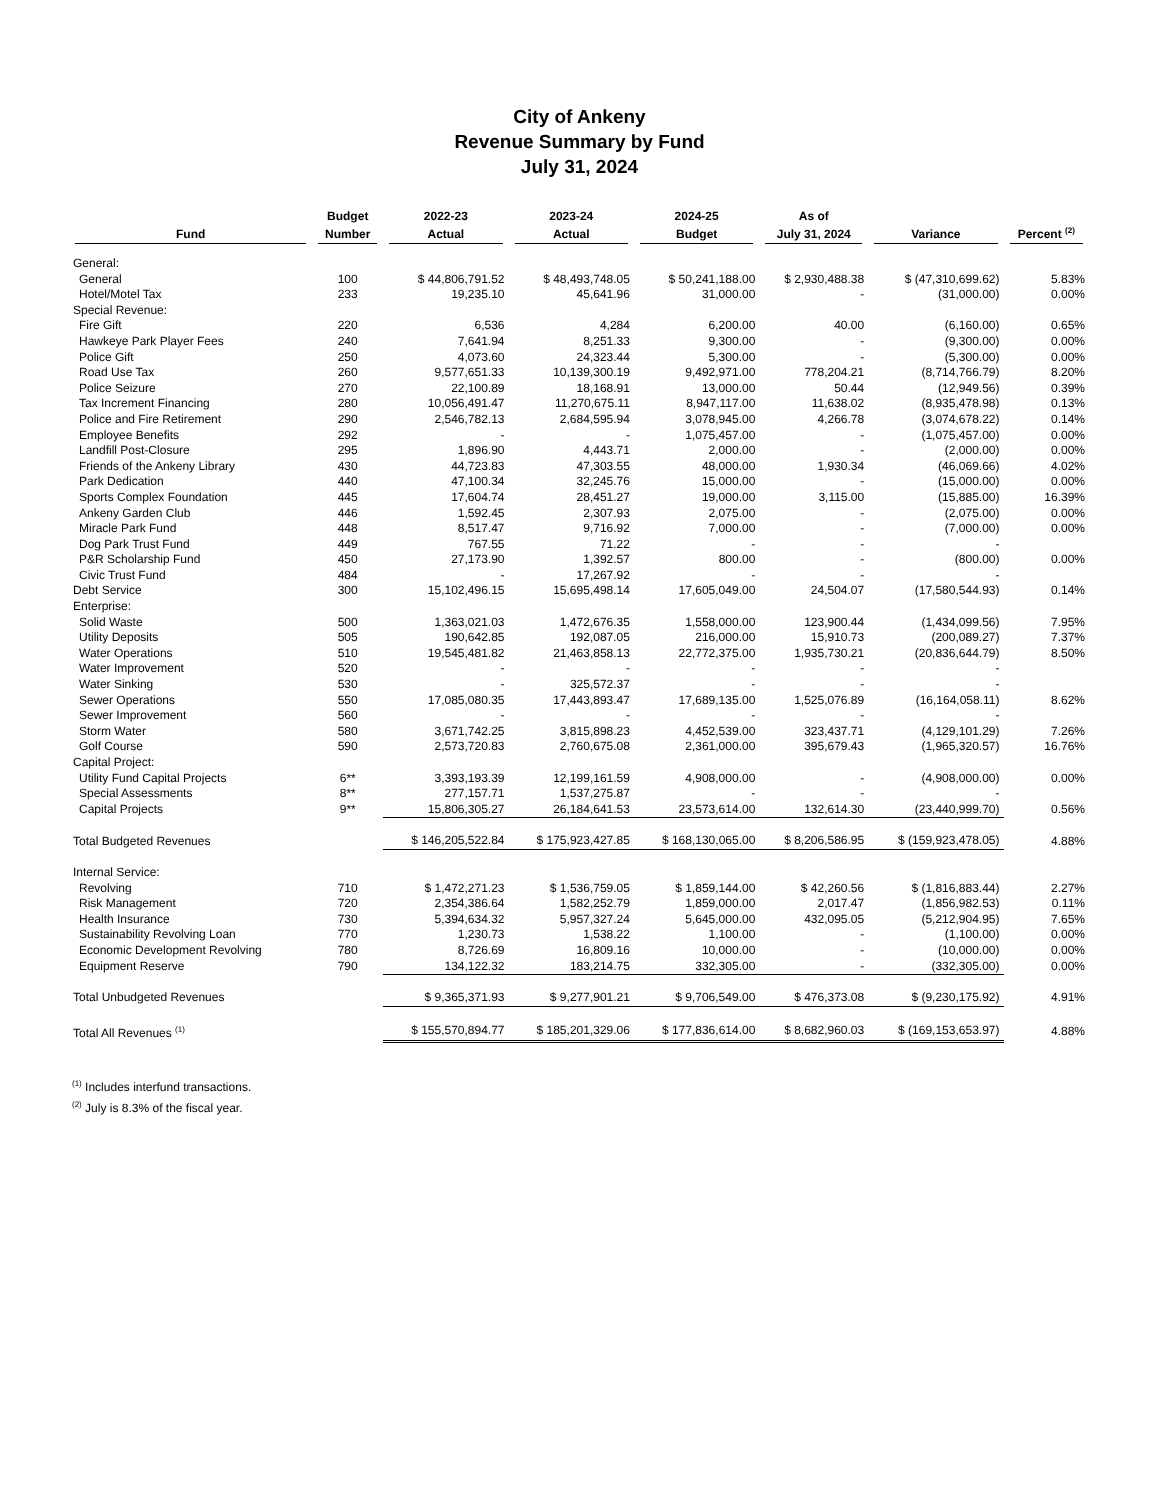City of Ankeny
Revenue Summary by Fund
July 31, 2024
| Fund | Budget Number | 2022-23 Actual | 2023-24 Actual | 2024-25 Budget | As of July 31, 2024 | Variance | Percent <sup>(2)</sup> |
| --- | --- | --- | --- | --- | --- | --- | --- |
| General: | | | | | | | |
| General | 100 | $ 44,806,791.52 | $ 48,493,748.05 | $ 50,241,188.00 | $ 2,930,488.38 | $ (47,310,699.62) | 5.83% |
| Hotel/Motel Tax | 233 | 19,235.10 | 45,641.96 | 31,000.00 | - | (31,000.00) | 0.00% |
| Special Revenue: | | | | | | | |
| Fire Gift | 220 | 6,536 | 4,284 | 6,200.00 | 40.00 | (6,160.00) | 0.65% |
| Hawkeye Park Player Fees | 240 | 7,641.94 | 8,251.33 | 9,300.00 | - | (9,300.00) | 0.00% |
| Police Gift | 250 | 4,073.60 | 24,323.44 | 5,300.00 | - | (5,300.00) | 0.00% |
| Road Use Tax | 260 | 9,577,651.33 | 10,139,300.19 | 9,492,971.00 | 778,204.21 | (8,714,766.79) | 8.20% |
| Police Seizure | 270 | 22,100.89 | 18,168.91 | 13,000.00 | 50.44 | (12,949.56) | 0.39% |
| Tax Increment Financing | 280 | 10,056,491.47 | 11,270,675.11 | 8,947,117.00 | 11,638.02 | (8,935,478.98) | 0.13% |
| Police and Fire Retirement | 290 | 2,546,782.13 | 2,684,595.94 | 3,078,945.00 | 4,266.78 | (3,074,678.22) | 0.14% |
| Employee Benefits | 292 | - | - | 1,075,457.00 | - | (1,075,457.00) | 0.00% |
| Landfill Post-Closure | 295 | 1,896.90 | 4,443.71 | 2,000.00 | - | (2,000.00) | 0.00% |
| Friends of the Ankeny Library | 430 | 44,723.83 | 47,303.55 | 48,000.00 | 1,930.34 | (46,069.66) | 4.02% |
| Park Dedication | 440 | 47,100.34 | 32,245.76 | 15,000.00 | - | (15,000.00) | 0.00% |
| Sports Complex Foundation | 445 | 17,604.74 | 28,451.27 | 19,000.00 | 3,115.00 | (15,885.00) | 16.39% |
| Ankeny Garden Club | 446 | 1,592.45 | 2,307.93 | 2,075.00 | - | (2,075.00) | 0.00% |
| Miracle Park Fund | 448 | 8,517.47 | 9,716.92 | 7,000.00 | - | (7,000.00) | 0.00% |
| Dog Park Trust Fund | 449 | 767.55 | 71.22 | - | - | - | |
| P&R Scholarship Fund | 450 | 27,173.90 | 1,392.57 | 800.00 | - | (800.00) | 0.00% |
| Civic Trust Fund | 484 | - | 17,267.92 | - | - | - | |
| Debt Service | 300 | 15,102,496.15 | 15,695,498.14 | 17,605,049.00 | 24,504.07 | (17,580,544.93) | 0.14% |
| Enterprise: | | | | | | | |
| Solid Waste | 500 | 1,363,021.03 | 1,472,676.35 | 1,558,000.00 | 123,900.44 | (1,434,099.56) | 7.95% |
| Utility Deposits | 505 | 190,642.85 | 192,087.05 | 216,000.00 | 15,910.73 | (200,089.27) | 7.37% |
| Water Operations | 510 | 19,545,481.82 | 21,463,858.13 | 22,772,375.00 | 1,935,730.21 | (20,836,644.79) | 8.50% |
| Water Improvement | 520 | - | - | - | - | - | |
| Water Sinking | 530 | - | 325,572.37 | - | - | - | |
| Sewer Operations | 550 | 17,085,080.35 | 17,443,893.47 | 17,689,135.00 | 1,525,076.89 | (16,164,058.11) | 8.62% |
| Sewer Improvement | 560 | - | - | - | - | - | |
| Storm Water | 580 | 3,671,742.25 | 3,815,898.23 | 4,452,539.00 | 323,437.71 | (4,129,101.29) | 7.26% |
| Golf Course | 590 | 2,573,720.83 | 2,760,675.08 | 2,361,000.00 | 395,679.43 | (1,965,320.57) | 16.76% |
| Capital Project: | | | | | | | |
| Utility Fund Capital Projects | 6** | 3,393,193.39 | 12,199,161.59 | 4,908,000.00 | - | (4,908,000.00) | 0.00% |
| Special Assessments | 8** | 277,157.71 | 1,537,275.87 | - | - | - | |
| Capital Projects | 9** | 15,806,305.27 | 26,184,641.53 | 23,573,614.00 | 132,614.30 | (23,440,999.70) | 0.56% |
| Total Budgeted Revenues | | $ 146,205,522.84 | $ 175,923,427.85 | $ 168,130,065.00 | $ 8,206,586.95 | $ (159,923,478.05) | 4.88% |
| Internal Service: | | | | | | | |
| Revolving | 710 | $ 1,472,271.23 | $ 1,536,759.05 | $ 1,859,144.00 | $ 42,260.56 | $ (1,816,883.44) | 2.27% |
| Risk Management | 720 | 2,354,386.64 | 1,582,252.79 | 1,859,000.00 | 2,017.47 | (1,856,982.53) | 0.11% |
| Health Insurance | 730 | 5,394,634.32 | 5,957,327.24 | 5,645,000.00 | 432,095.05 | (5,212,904.95) | 7.65% |
| Sustainability Revolving Loan | 770 | 1,230.73 | 1,538.22 | 1,100.00 | - | (1,100.00) | 0.00% |
| Economic Development Revolving | 780 | 8,726.69 | 16,809.16 | 10,000.00 | - | (10,000.00) | 0.00% |
| Equipment Reserve | 790 | 134,122.32 | 183,214.75 | 332,305.00 | - | (332,305.00) | 0.00% |
| Total Unbudgeted Revenues | | $ 9,365,371.93 | $ 9,277,901.21 | $ 9,706,549.00 | $ 476,373.08 | $ (9,230,175.92) | 4.91% |
| Total All Revenues <sup>(1)</sup> | | $ 155,570,894.77 | $ 185,201,329.06 | $ 177,836,614.00 | $ 8,682,960.03 | $ (169,153,653.97) | 4.88% |
<sup>(1)</sup> Includes interfund transactions.
<sup>(2)</sup> July is 8.3% of the fiscal year.